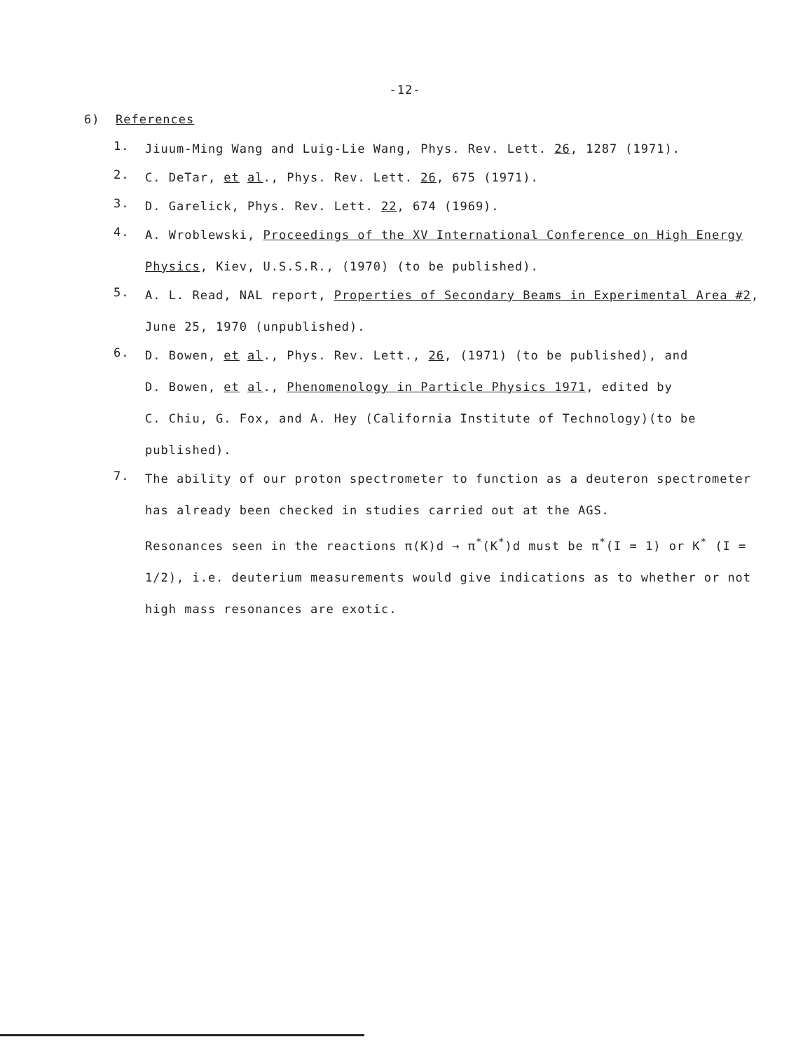-12-
6) References
1.
Jiuum-Ming Wang and Luig-Lie Wang, Phys. Rev. Lett. 26, 1287 (1971).
2.
C. DeTar, et al., Phys. Rev. Lett. 26, 675 (1971).
3.
D. Garelick, Phys. Rev. Lett. 22, 674 (1969).
4.
A. Wroblewski, Proceedings of the XV International Conference on High Energy Physics, Kiev, U.S.S.R., (1970) (to be published).
5.
A. L. Read, NAL report, Properties of Secondary Beams in Experimental Area #2, June 25, 1970 (unpublished).
6.
D. Bowen, et al., Phys. Rev. Lett., 26, (1971) (to be published), and
D. Bowen, et al., Phenomenology in Particle Physics 1971, edited by
C. Chiu, G. Fox, and A. Hey (California Institute of Technology)(to be published).
7.
The ability of our proton spectrometer to function as a deuteron spectrometer has already been checked in studies carried out at the AGS.
Resonances seen in the reactions π(K)d → π<sup>*</sup>(K<sup>*</sup>)d must be π<sup>*</sup>(I = 1) or K<sup>*</sup> (I = 1/2), i.e. deuterium measurements would give indications as to whether or not high mass resonances are exotic.